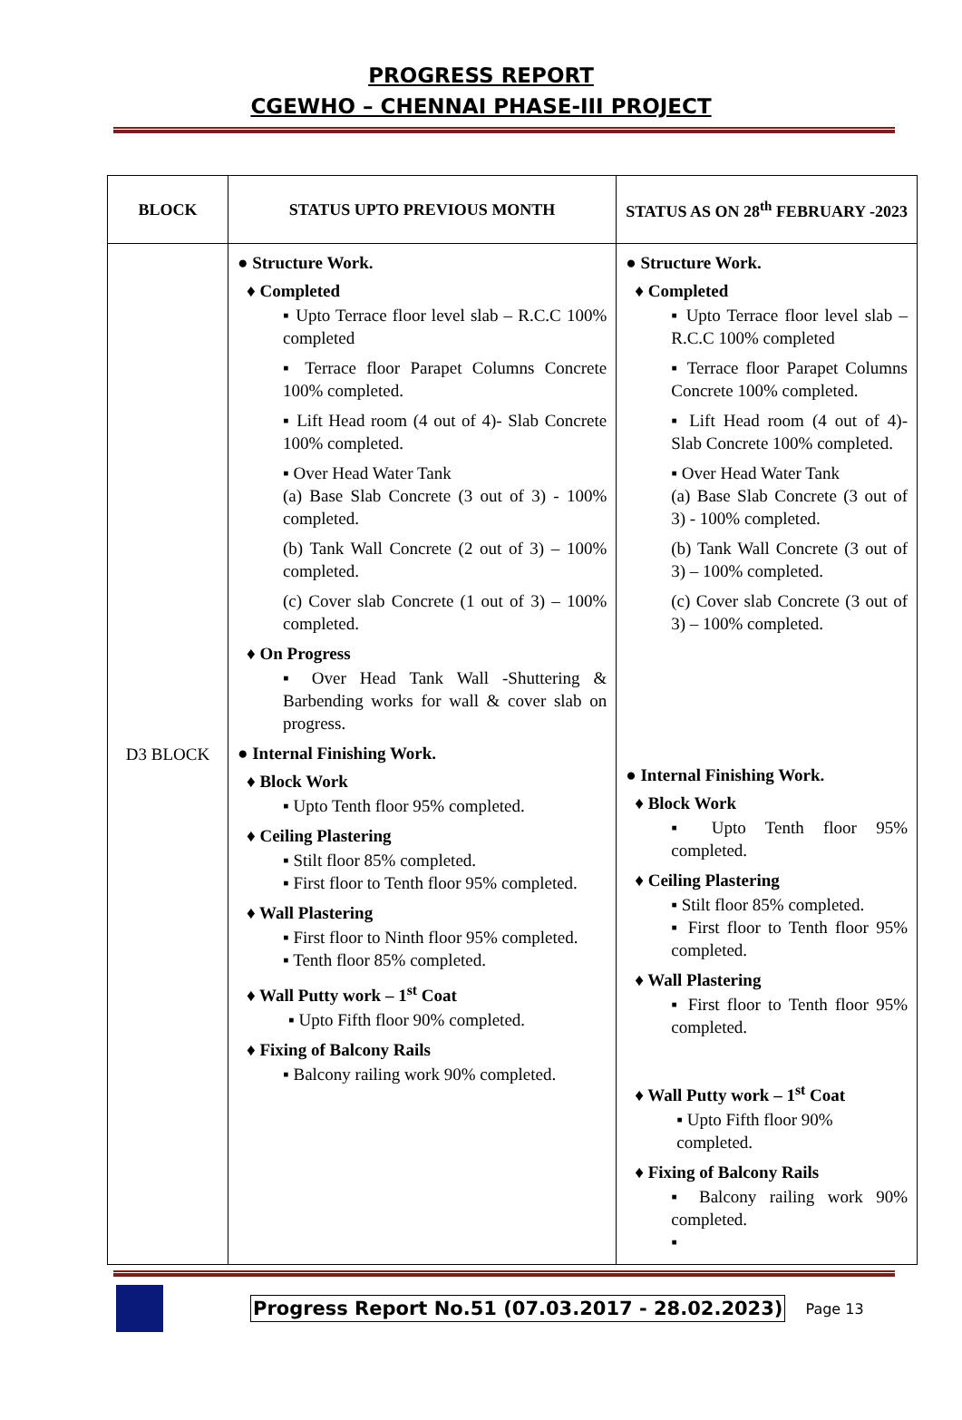PROGRESS REPORT
CGEWHO – CHENNAI PHASE-III PROJECT
| BLOCK | STATUS UPTO PREVIOUS MONTH | STATUS AS ON 28<sup>th</sup> FEBRUARY -2023 |
| --- | --- | --- |
| D3 BLOCK | ● Structure Work. ♦ Completed ▪ Upto Terrace floor level slab – R.C.C 100% completed ▪ Terrace floor Parapet Columns Concrete 100% completed. ▪ Lift Head room (4 out of 4)- Slab Concrete 100% completed. ▪ Over Head Water Tank (a) Base Slab Concrete (3 out of 3) - 100% completed. (b) Tank Wall Concrete (2 out of 3) – 100% completed. (c) Cover slab Concrete (1 out of 3) – 100% completed. ♦ On Progress ▪ Over Head Tank Wall -Shuttering & Barbending works for wall & cover slab on progress. ● Internal Finishing Work. ♦ Block Work ▪ Upto Tenth floor 95% completed. ♦ Ceiling Plastering ▪ Stilt floor 85% completed. ▪ First floor to Tenth floor 95% completed. ♦ Wall Plastering ▪ First floor to Ninth floor 95% completed. ▪ Tenth floor 85% completed. ♦ Wall Putty work – 1<sup>st</sup> Coat ▪ Upto Fifth floor 90% completed. ♦ Fixing of Balcony Rails ▪ Balcony railing work 90% completed. | ● Structure Work. ♦ Completed ▪ Upto Terrace floor level slab – R.C.C 100% completed ▪ Terrace floor Parapet Columns Concrete 100% completed. ▪ Lift Head room (4 out of 4)- Slab Concrete 100% completed. ▪ Over Head Water Tank (a) Base Slab Concrete (3 out of 3) - 100% completed. (b) Tank Wall Concrete (3 out of 3) – 100% completed. (c) Cover slab Concrete (3 out of 3) – 100% completed. ● Internal Finishing Work. ♦ Block Work ▪ Upto Tenth floor 95% completed. ♦ Ceiling Plastering ▪ Stilt floor 85% completed. ▪ First floor to Tenth floor 95% completed. ♦ Wall Plastering ▪ First floor to Tenth floor 95% completed. ♦ Wall Putty work – 1<sup>st</sup> Coat ▪ Upto Fifth floor 90% completed. ♦ Fixing of Balcony Rails ▪ Balcony railing work 90% completed. ▪ |
Progress Report No.51 (07.03.2017 - 28.02.2023) Page 13